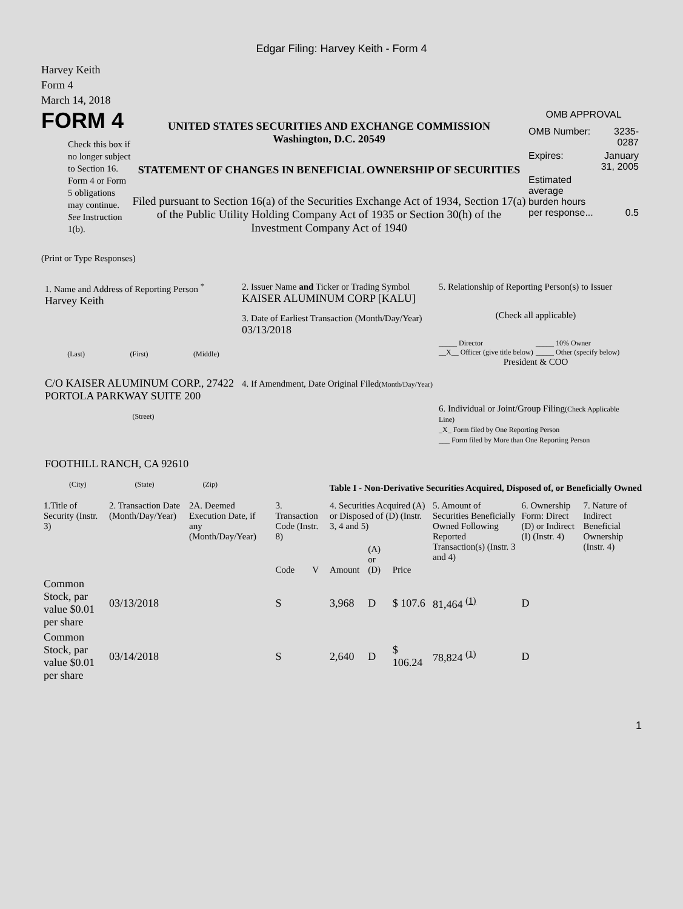Edgar Filing: Harvey Keith - Form 4
Harvey Keith
Form 4
March 14, 2018
FORM 4
Check this box if no longer subject to Section 16. Form 4 or Form 5 obligations may continue. See Instruction 1(b).
UNITED STATES SECURITIES AND EXCHANGE COMMISSION
Washington, D.C. 20549
STATEMENT OF CHANGES IN BENEFICIAL OWNERSHIP OF SECURITIES
Filed pursuant to Section 16(a) of the Securities Exchange Act of 1934, Section 17(a) of the Public Utility Holding Company Act of 1935 or Section 30(h) of the Investment Company Act of 1940
OMB APPROVAL
| OMB Number: | 3235-0287 |
| Expires: | January 31, 2005 |
| Estimated average burden hours per response... | 0.5 |
(Print or Type Responses)
1. Name and Address of Reporting Person <sup>*</sup>
Harvey Keith
(Last) (First) (Middle)
C/O KAISER ALUMINUM CORP., 27422 PORTOLA PARKWAY SUITE 200
(Street)
FOOTHILL RANCH, CA 92610
(City) (State) (Zip)
2. Issuer Name and Ticker or Trading Symbol
KAISER ALUMINUM CORP [KALU]
3. Date of Earliest Transaction (Month/Day/Year)
03/13/2018
4. If Amendment, Date Original Filed(Month/Day/Year)
5. Relationship of Reporting Person(s) to Issuer
(Check all applicable)
_____ Director
__X__ Officer (give title below)
_____ 10% Owner
_____ Other (specify below)
President & COO
6. Individual or Joint/Group Filing(Check Applicable Line)
_X_ Form filed by One Reporting Person
___ Form filed by More than One Reporting Person
Table I - Non-Derivative Securities Acquired, Disposed of, or Beneficially Owned
| 1.Title of Security (Instr. 3) | 2. Transaction Date (Month/Day/Year) | 2A. Deemed Execution Date, if any (Month/Day/Year) | 3. Transaction Code (Instr. 8) | | 4. Securities Acquired (A) or Disposed of (D) (Instr. 3, 4 and 5) | | | 5. Amount of Securities Beneficially Owned Following Reported Transaction(s) (Instr. 3 and 4) | 6. Ownership Form: Direct (D) or Indirect (I) (Instr. 4) | 7. Nature of Indirect Beneficial Ownership (Instr. 4) |
| --- | --- | --- | --- | --- | --- | --- | --- | --- | --- | --- |
| | | | Code | V | Amount | (A) or (D) | Price | | | |
| Common Stock, par value $0.01 per share | 03/13/2018 | | S | | 3,968 | D | $ 107.6 | 81,464 <sup>(1)</sup> | D | |
| Common Stock, par value $0.01 per share | 03/14/2018 | | S | | 2,640 | D | $ 106.24 | 78,824 <sup>(1)</sup> | D | |
1